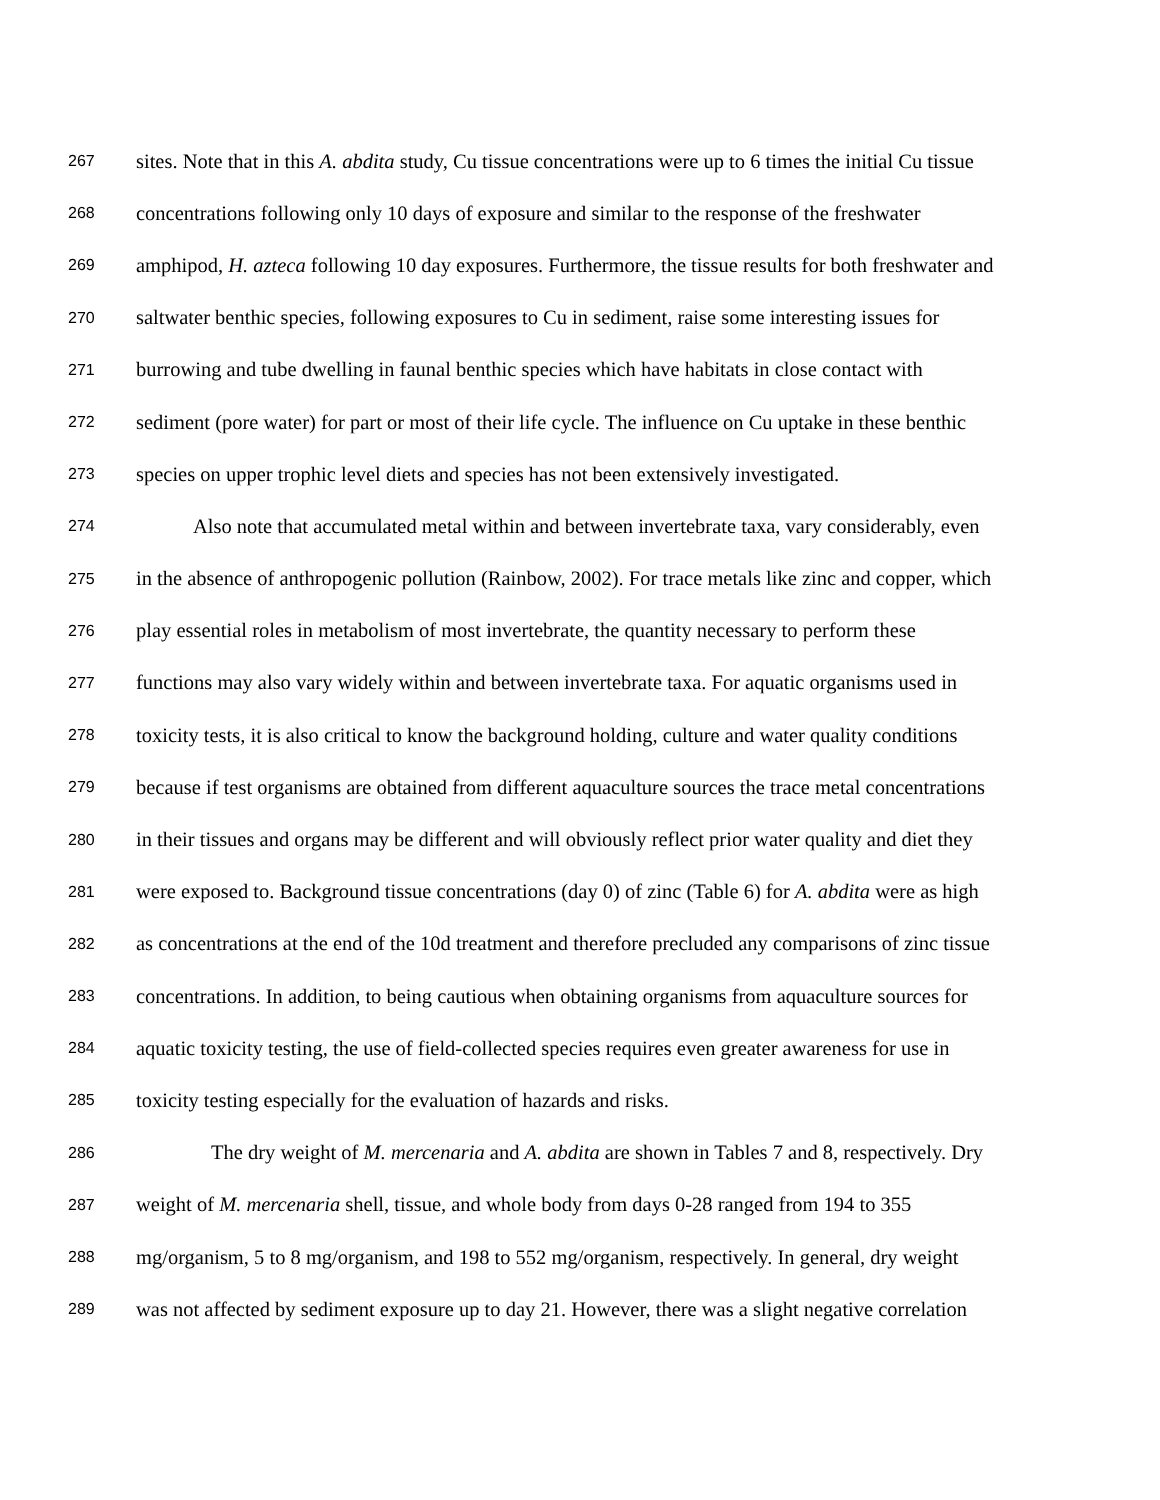267 sites. Note that in this A. abdita study, Cu tissue concentrations were up to 6 times the initial Cu tissue
268 concentrations following only 10 days of exposure and similar to the response of the freshwater
269 amphipod, H. azteca following 10 day exposures. Furthermore, the tissue results for both freshwater and
270 saltwater benthic species, following exposures to Cu in sediment, raise some interesting issues for
271 burrowing and tube dwelling in faunal benthic species which have habitats in close contact with
272 sediment (pore water) for part or most of their life cycle. The influence on Cu uptake in these benthic
273 species on upper trophic level diets and species has not been extensively investigated.
274 Also note that accumulated metal within and between invertebrate taxa, vary considerably, even
275 in the absence of anthropogenic pollution (Rainbow, 2002). For trace metals like zinc and copper, which
276 play essential roles in metabolism of most invertebrate, the quantity necessary to perform these
277 functions may also vary widely within and between invertebrate taxa. For aquatic organisms used in
278 toxicity tests, it is also critical to know the background holding, culture and water quality conditions
279 because if test organisms are obtained from different aquaculture sources the trace metal concentrations
280 in their tissues and organs may be different and will obviously reflect prior water quality and diet they
281 were exposed to. Background tissue concentrations (day 0) of zinc (Table 6) for A. abdita were as high
282 as concentrations at the end of the 10d treatment and therefore precluded any comparisons of zinc tissue
283 concentrations. In addition, to being cautious when obtaining organisms from aquaculture sources for
284 aquatic toxicity testing, the use of field-collected species requires even greater awareness for use in
285 toxicity testing especially for the evaluation of hazards and risks.
286 The dry weight of M. mercenaria and A. abdita are shown in Tables 7 and 8, respectively. Dry
287 weight of M. mercenaria shell, tissue, and whole body from days 0-28 ranged from 194 to 355
288 mg/organism, 5 to 8 mg/organism, and 198 to 552 mg/organism, respectively. In general, dry weight
289 was not affected by sediment exposure up to day 21. However, there was a slight negative correlation